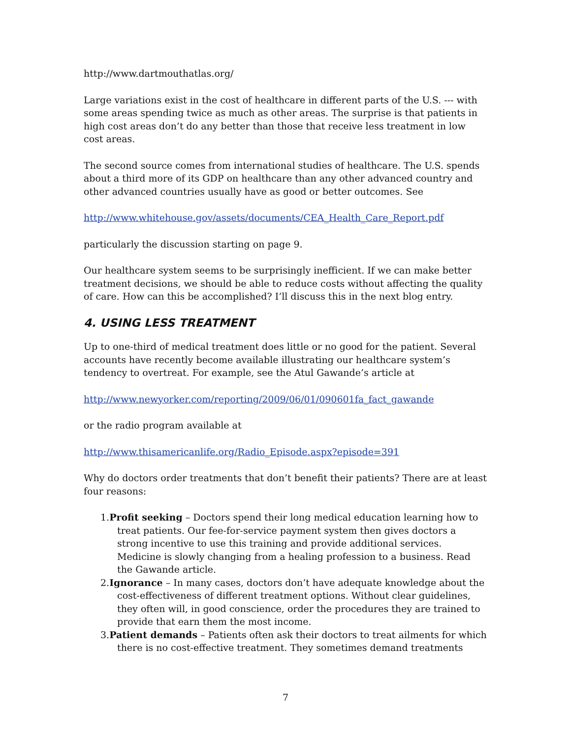http://www.dartmouthatlas.org/
Large variations exist in the cost of healthcare in different parts of the U.S. --- with some areas spending twice as much as other areas. The surprise is that patients in high cost areas don’t do any better than those that receive less treatment in low cost areas.
The second source comes from international studies of healthcare. The U.S. spends about a third more of its GDP on healthcare than any other advanced country and other advanced countries usually have as good or better outcomes. See
http://www.whitehouse.gov/assets/documents/CEA_Health_Care_Report.pdf
particularly the discussion starting on page 9.
Our healthcare system seems to be surprisingly inefficient. If we can make better treatment decisions, we should be able to reduce costs without affecting the quality of care. How can this be accomplished? I’ll discuss this in the next blog entry.
4. USING LESS TREATMENT
Up to one-third of medical treatment does little or no good for the patient. Several accounts have recently become available illustrating our healthcare system’s tendency to overtreat. For example, see the Atul Gawande’s article at
http://www.newyorker.com/reporting/2009/06/01/090601fa_fact_gawande
or the radio program available at
http://www.thisamericanlife.org/Radio_Episode.aspx?episode=391
Why do doctors order treatments that don’t benefit their patients? There are at least four reasons:
1.Profit seeking – Doctors spend their long medical education learning how to treat patients. Our fee-for-service payment system then gives doctors a strong incentive to use this training and provide additional services. Medicine is slowly changing from a healing profession to a business. Read the Gawande article.
2.Ignorance – In many cases, doctors don’t have adequate knowledge about the cost-effectiveness of different treatment options. Without clear guidelines, they often will, in good conscience, order the procedures they are trained to provide that earn them the most income.
3.Patient demands – Patients often ask their doctors to treat ailments for which there is no cost-effective treatment. They sometimes demand treatments
7